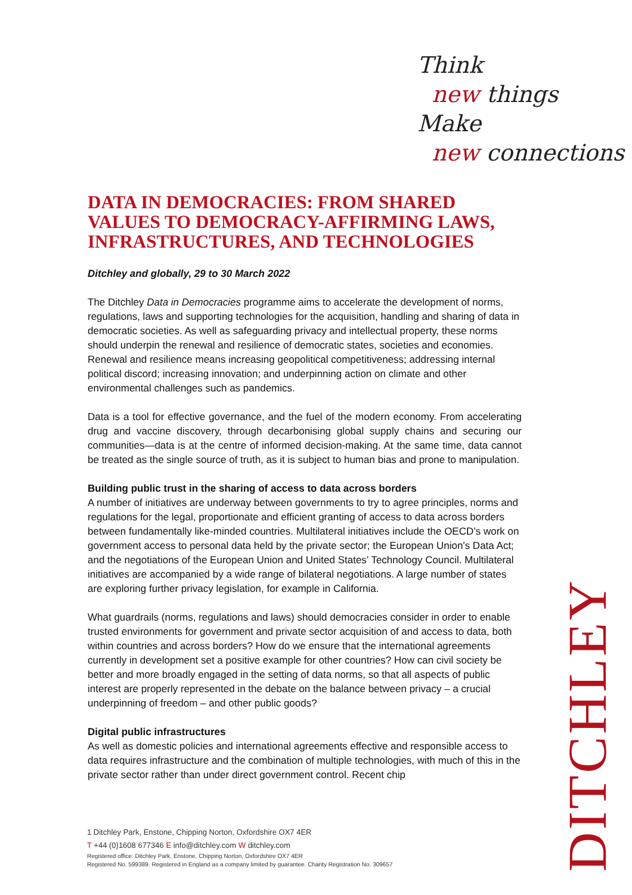Think
new things
Make
new connections
DATA IN DEMOCRACIES: FROM SHARED VALUES TO DEMOCRACY-AFFIRMING LAWS, INFRASTRUCTURES, AND TECHNOLOGIES
Ditchley and globally, 29 to 30 March 2022
The Ditchley Data in Democracies programme aims to accelerate the development of norms, regulations, laws and supporting technologies for the acquisition, handling and sharing of data in democratic societies. As well as safeguarding privacy and intellectual property, these norms should underpin the renewal and resilience of democratic states, societies and economies. Renewal and resilience means increasing geopolitical competitiveness; addressing internal political discord; increasing innovation; and underpinning action on climate and other environmental challenges such as pandemics.
Data is a tool for effective governance, and the fuel of the modern economy. From accelerating drug and vaccine discovery, through decarbonising global supply chains and securing our communities—data is at the centre of informed decision-making. At the same time, data cannot be treated as the single source of truth, as it is subject to human bias and prone to manipulation.
Building public trust in the sharing of access to data across borders
A number of initiatives are underway between governments to try to agree principles, norms and regulations for the legal, proportionate and efficient granting of access to data across borders between fundamentally like-minded countries. Multilateral initiatives include the OECD’s work on government access to personal data held by the private sector; the European Union's Data Act; and the negotiations of the European Union and United States’ Technology Council. Multilateral initiatives are accompanied by a wide range of bilateral negotiations. A large number of states are exploring further privacy legislation, for example in California.
What guardrails (norms, regulations and laws) should democracies consider in order to enable trusted environments for government and private sector acquisition of and access to data, both within countries and across borders? How do we ensure that the international agreements currently in development set a positive example for other countries? How can civil society be better and more broadly engaged in the setting of data norms, so that all aspects of public interest are properly represented in the debate on the balance between privacy – a crucial underpinning of freedom – and other public goods?
Digital public infrastructures
As well as domestic policies and international agreements effective and responsible access to data requires infrastructure and the combination of multiple technologies, with much of this in the private sector rather than under direct government control. Recent chip
1 Ditchley Park, Enstone, Chipping Norton, Oxfordshire OX7 4ER
T +44 (0)1608 677346 E info@ditchley.com W ditchley.com
Registered office: Ditchley Park, Enstone, Chipping Norton, Oxfordshire OX7 4ER
Registered No. 599389. Registered in England as a company limited by guarantee. Charity Registration No. 309657
DITCHLEY